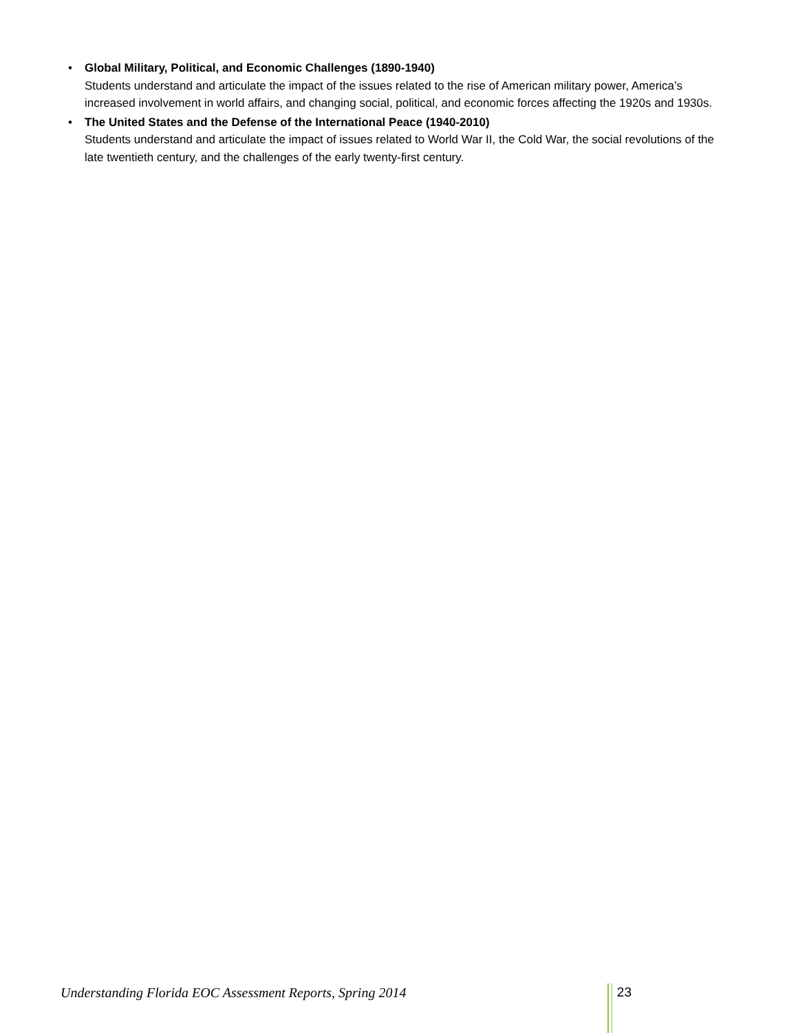• Global Military, Political, and Economic Challenges (1890-1940)
Students understand and articulate the impact of the issues related to the rise of American military power, America’s increased involvement in world affairs, and changing social, political, and economic forces affecting the 1920s and 1930s.
• The United States and the Defense of the International Peace (1940-2010)
Students understand and articulate the impact of issues related to World War II, the Cold War, the social revolutions of the late twentieth century, and the challenges of the early twenty-first century.
Understanding Florida EOC Assessment Reports, Spring 2014 23